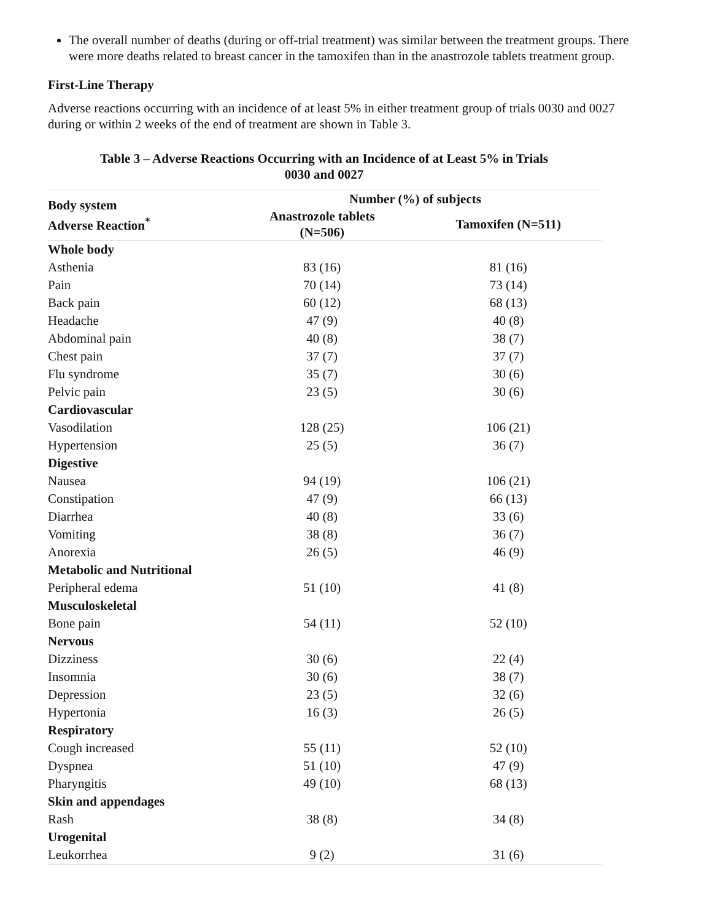The overall number of deaths (during or off-trial treatment) was similar between the treatment groups. There were more deaths related to breast cancer in the tamoxifen than in the anastrozole tablets treatment group.
First-Line Therapy
Adverse reactions occurring with an incidence of at least 5% in either treatment group of trials 0030 and 0027 during or within 2 weeks of the end of treatment are shown in Table 3.
Table 3 – Adverse Reactions Occurring with an Incidence of at Least 5% in Trials
0030 and 0027
| Body system Adverse Reaction<sup>*</sup> | Number (%) of subjects | |
| --- | --- | --- |
| | Anastrozole tablets (N=506) | Tamoxifen (N=511) |
| Whole body | | |
| Asthenia | 83 (16) | 81 (16) |
| Pain | 70 (14) | 73 (14) |
| Back pain | 60 (12) | 68 (13) |
| Headache | 47 (9) | 40 (8) |
| Abdominal pain | 40 (8) | 38 (7) |
| Chest pain | 37 (7) | 37 (7) |
| Flu syndrome | 35 (7) | 30 (6) |
| Pelvic pain | 23 (5) | 30 (6) |
| Cardiovascular | | |
| Vasodilation | 128 (25) | 106 (21) |
| Hypertension | 25 (5) | 36 (7) |
| Digestive | | |
| Nausea | 94 (19) | 106 (21) |
| Constipation | 47 (9) | 66 (13) |
| Diarrhea | 40 (8) | 33 (6) |
| Vomiting | 38 (8) | 36 (7) |
| Anorexia | 26 (5) | 46 (9) |
| Metabolic and Nutritional | | |
| Peripheral edema | 51 (10) | 41 (8) |
| Musculoskeletal | | |
| Bone pain | 54 (11) | 52 (10) |
| Nervous | | |
| Dizziness | 30 (6) | 22 (4) |
| Insomnia | 30 (6) | 38 (7) |
| Depression | 23 (5) | 32 (6) |
| Hypertonia | 16 (3) | 26 (5) |
| Respiratory | | |
| Cough increased | 55 (11) | 52 (10) |
| Dyspnea | 51 (10) | 47 (9) |
| Pharyngitis | 49 (10) | 68 (13) |
| Skin and appendages | | |
| Rash | 38 (8) | 34 (8) |
| Urogenital | | |
| Leukorrhea | 9 (2) | 31 (6) |